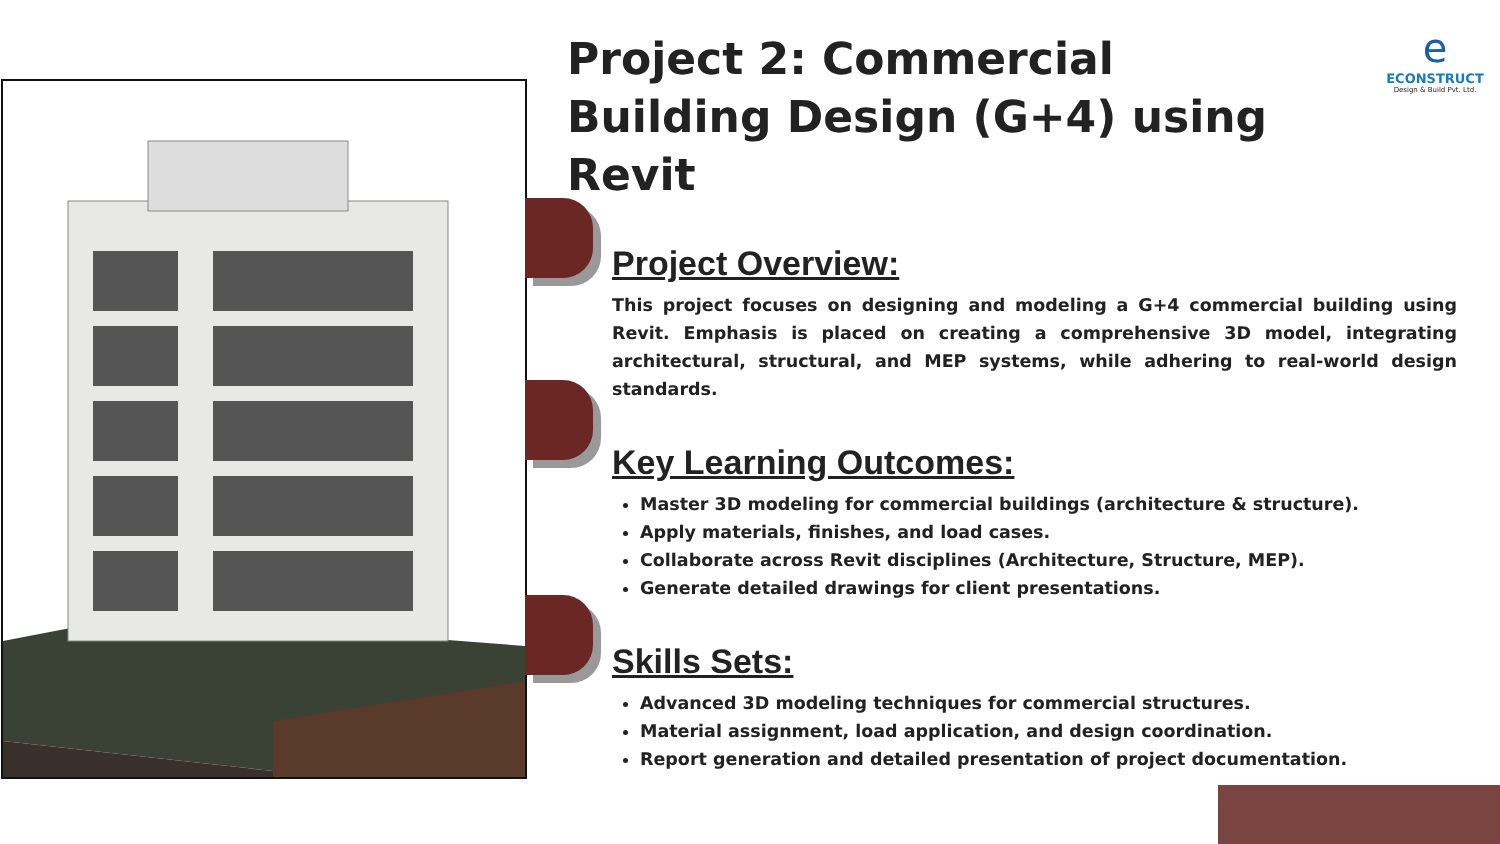e
ECONSTRUCT
Design & Build Pvt. Ltd.
Project 2: Commercial Building Design (G+4) using Revit
Project Overview:
This project focuses on designing and modeling a G+4 commercial building using Revit. Emphasis is placed on creating a comprehensive 3D model, integrating architectural, structural, and MEP systems, while adhering to real-world design standards.
Key Learning Outcomes:
Master 3D modeling for commercial buildings (architecture & structure).
Apply materials, finishes, and load cases.
Collaborate across Revit disciplines (Architecture, Structure, MEP).
Generate detailed drawings for client presentations.
Skills Sets:
Advanced 3D modeling techniques for commercial structures.
Material assignment, load application, and design coordination.
Report generation and detailed presentation of project documentation.